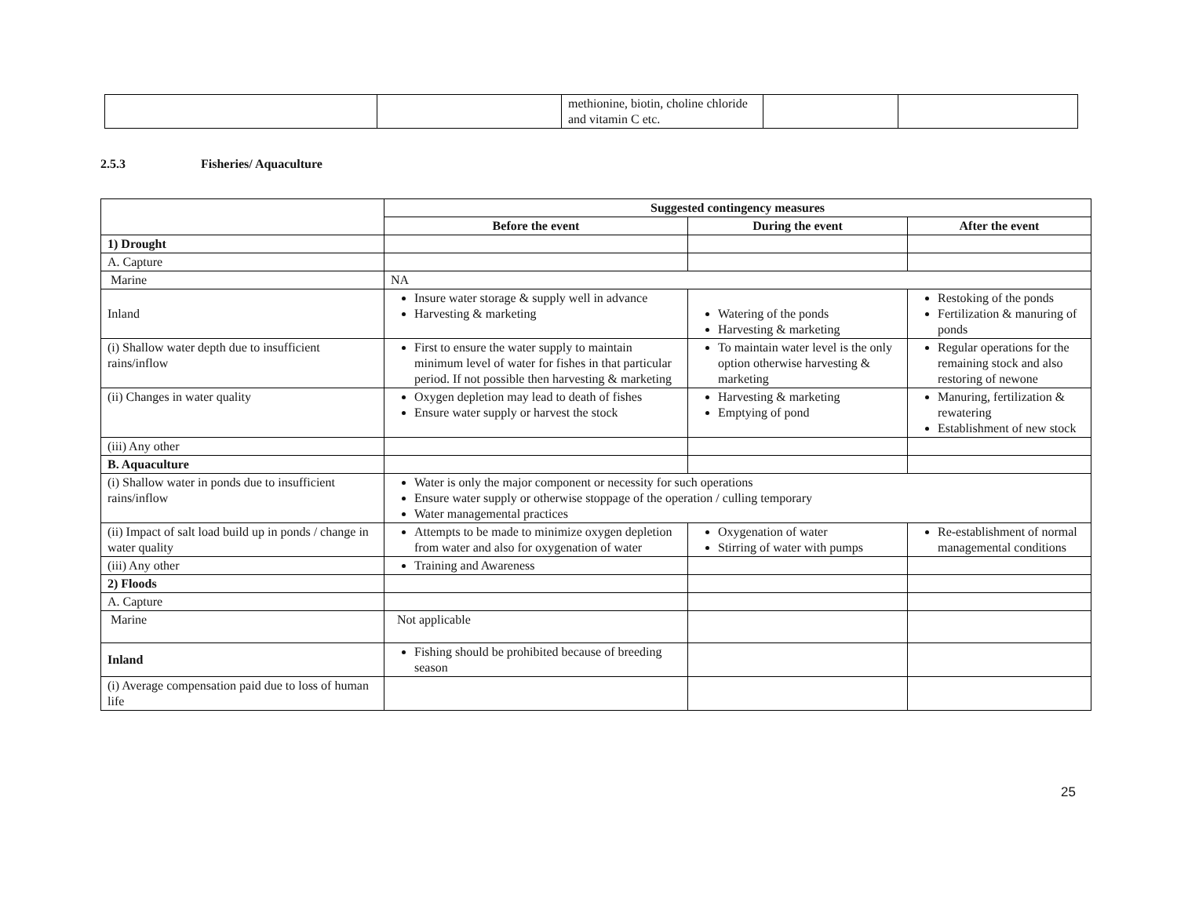| | | methionine, biotin, choline chloride and vitamin C etc. | | |
2.5.3 Fisheries/ Aquaculture
| | Suggested contingency measures | | |
| | Before the event | During the event | After the event |
| 1) Drought | | | |
| A. Capture | | | |
| Marine | NA | | |
| Inland | Insure water storage & supply well in advance Harvesting & marketing | Watering of the ponds Harvesting & marketing | Restoking of the ponds Fertilization & manuring of ponds |
| (i) Shallow water depth due to insufficient rains/inflow | First to ensure the water supply to maintain minimum level of water for fishes in that particular period. If not possible then harvesting & marketing | To maintain water level is the only option otherwise harvesting & marketing | Regular operations for the remaining stock and also restoring of newone |
| (ii) Changes in water quality | Oxygen depletion may lead to death of fishes Ensure water supply or harvest the stock | Harvesting & marketing Emptying of pond | Manuring, fertilization & rewatering Establishment of new stock |
| (iii) Any other | | | |
| B. Aquaculture | | | |
| (i) Shallow water in ponds due to insufficient rains/inflow | Water is only the major component or necessity for such operations Ensure water supply or otherwise stoppage of the operation / culling temporary Water managemental practices | | |
| (ii) Impact of salt load build up in ponds / change in water quality | Attempts to be made to minimize oxygen depletion from water and also for oxygenation of water | Oxygenation of water Stirring of water with pumps | Re-establishment of normal managemental conditions |
| (iii) Any other | Training and Awareness | | |
| 2) Floods | | | |
| A. Capture | | | |
| Marine | Not applicable | | |
| Inland | Fishing should be prohibited because of breeding season | | |
| (i) Average compensation paid due to loss of human life | | | |
25